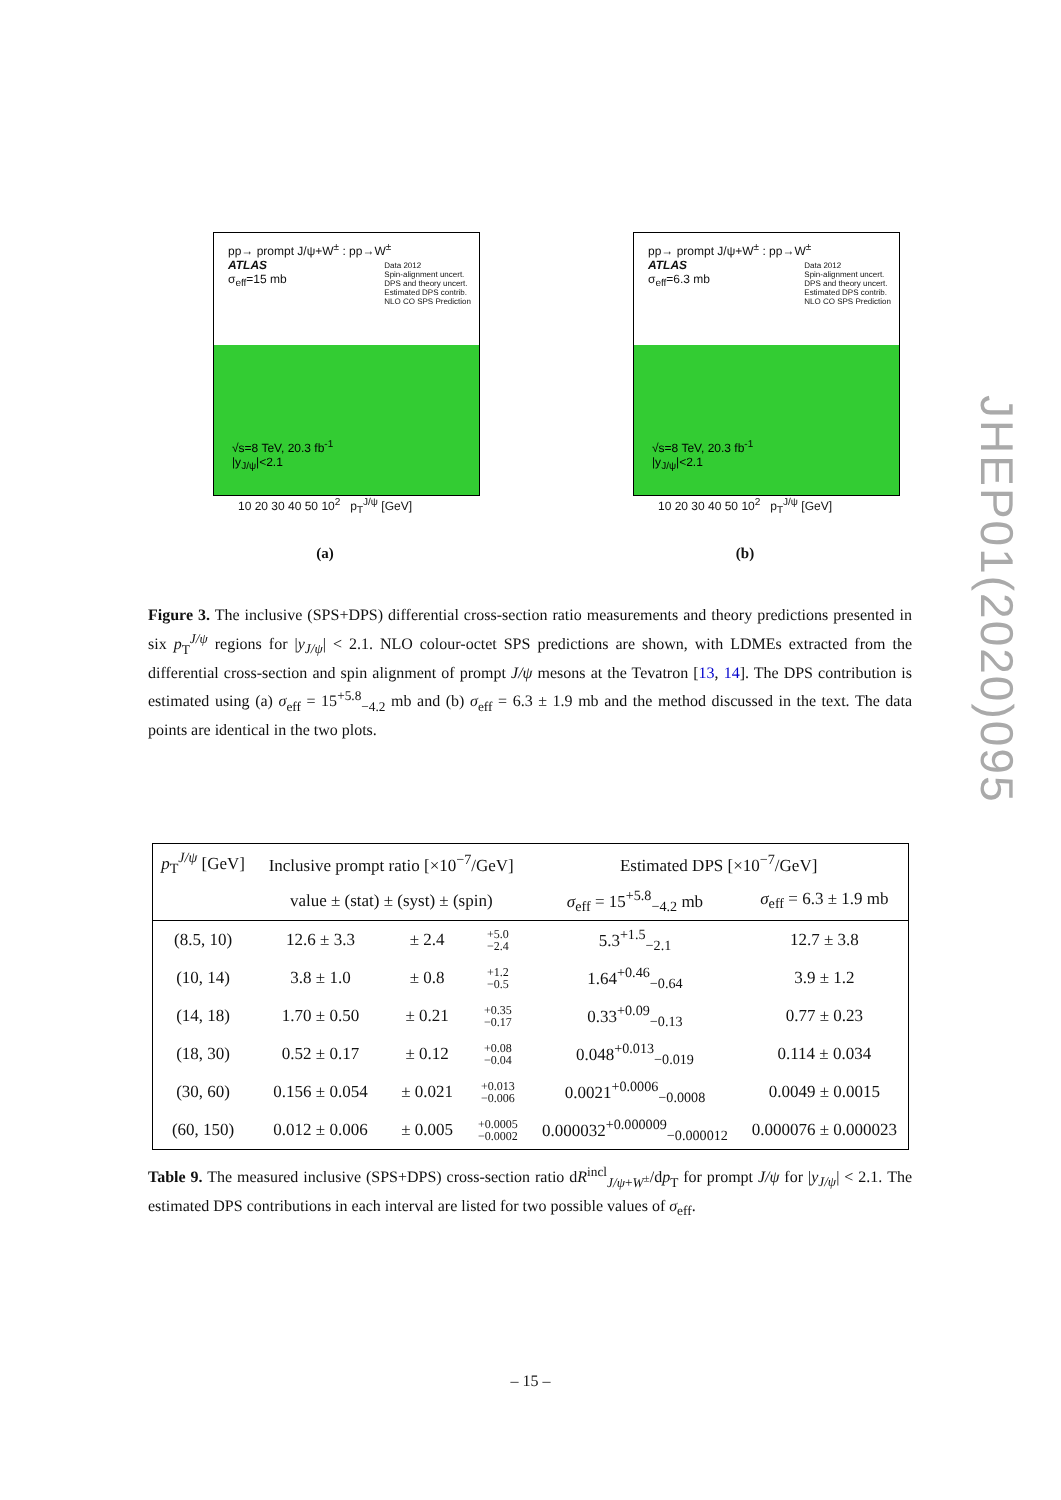pp→ prompt J/ψ+W<sup>±</sup> : pp→W<sup>±</sup>
ATLAS
σ<sub>eff</sub>=15 mb
Data 2012
Spin-alignment uncert.
DPS and theory uncert.
Estimated DPS contrib.
NLO CO SPS Prediction
√s=8 TeV, 20.3 fb<sup>-1</sup>
|y<sub>J/ψ</sub>|<2.1
10 20 30 40 50 10<sup>2</sup> p<sub>T</sub><sup>J/ψ</sup> [GeV]
(a)
pp→ prompt J/ψ+W<sup>±</sup> : pp→W<sup>±</sup>
ATLAS
σ<sub>eff</sub>=6.3 mb
Data 2012
Spin-alignment uncert.
DPS and theory uncert.
Estimated DPS contrib.
NLO CO SPS Prediction
√s=8 TeV, 20.3 fb<sup>-1</sup>
|y<sub>J/ψ</sub>|<2.1
10 20 30 40 50 10<sup>2</sup> p<sub>T</sub><sup>J/ψ</sup> [GeV]
(b)
Figure 3. The inclusive (SPS+DPS) differential cross-section ratio measurements and theory predictions presented in six p<sub>T</sub><sup>J/ψ</sup> regions for |y<sub>J/ψ</sub>| < 2.1. NLO colour-octet SPS predictions are shown, with LDMEs extracted from the differential cross-section and spin alignment of prompt J/ψ mesons at the Tevatron [13, 14]. The DPS contribution is estimated using (a) σ<sub>eff</sub> = 15<sup>+5.8</sup><sub>−4.2</sub> mb and (b) σ<sub>eff</sub> = 6.3 ± 1.9 mb and the method discussed in the text. The data points are identical in the two plots.
JHEP01(2020)095
| p<sub>T</sub><sup>J/ψ</sup> [GeV] | Inclusive prompt ratio [×10<sup>−7</sup>/GeV] | | | Estimated DPS [×10<sup>−7</sup>/GeV] | |
| --- | --- | --- | --- | --- | --- |
| | value ± (stat) ± (syst) ± (spin) | | | σ<sub>eff</sub> = 15<sup>+5.8</sup><sub>−4.2</sub> mb | σ<sub>eff</sub> = 6.3 ± 1.9 mb |
| (8.5, 10) | 12.6 ± 3.3 | ± 2.4 | +5.0 −2.4 | 5.3<sup>+1.5</sup><sub>−2.1</sub> | 12.7 ± 3.8 |
| (10, 14) | 3.8 ± 1.0 | ± 0.8 | +1.2 −0.5 | 1.64<sup>+0.46</sup><sub>−0.64</sub> | 3.9 ± 1.2 |
| (14, 18) | 1.70 ± 0.50 | ± 0.21 | +0.35 −0.17 | 0.33<sup>+0.09</sup><sub>−0.13</sub> | 0.77 ± 0.23 |
| (18, 30) | 0.52 ± 0.17 | ± 0.12 | +0.08 −0.04 | 0.048<sup>+0.013</sup><sub>−0.019</sub> | 0.114 ± 0.034 |
| (30, 60) | 0.156 ± 0.054 | ± 0.021 | +0.013 −0.006 | 0.0021<sup>+0.0006</sup><sub>−0.0008</sub> | 0.0049 ± 0.0015 |
| (60, 150) | 0.012 ± 0.006 | ± 0.005 | +0.0005 −0.0002 | 0.000032<sup>+0.000009</sup><sub>−0.000012</sub> | 0.000076 ± 0.000023 |
Table 9. The measured inclusive (SPS+DPS) cross-section ratio dR<sup>incl</sup><sub>J/ψ+W<sup>±</sup></sub>/dp<sub>T</sub> for prompt J/ψ for |y<sub>J/ψ</sub>| < 2.1. The estimated DPS contributions in each interval are listed for two possible values of σ<sub>eff</sub>.
– 15 –